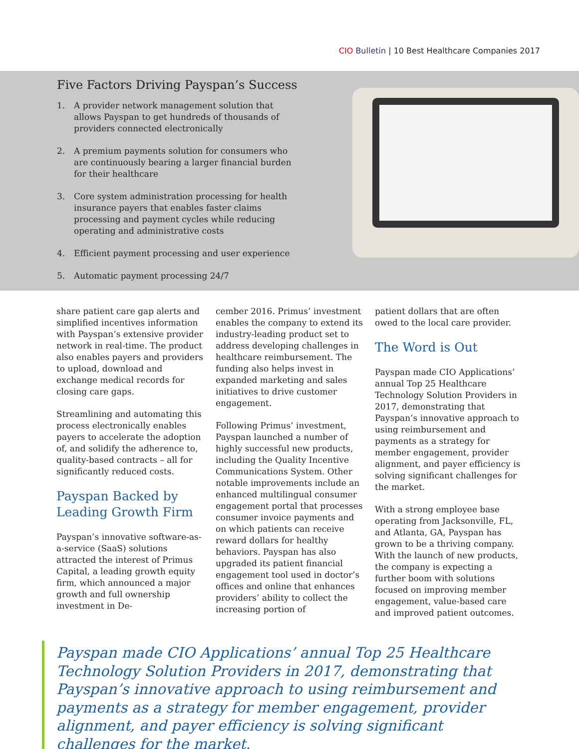CIO Bulletin | 10 Best Healthcare Companies 2017
Five Factors Driving Payspan’s Success
1. A provider network management solution that allows Payspan to get hundreds of thousands of providers connected electronically
2. A premium payments solution for consumers who are continuously bearing a larger financial burden for their healthcare
3. Core system administration processing for health insurance payers that enables faster claims processing and payment cycles while reducing operating and administrative costs
4. Efficient payment processing and user experience
5. Automatic payment processing 24/7
share patient care gap alerts and simplified incentives information with Payspan’s extensive provider network in real-time. The product also enables payers and providers to upload, download and exchange medical records for closing care gaps.
Streamlining and automating this process electronically enables payers to accelerate the adoption of, and solidify the adherence to, quality-based contracts – all for significantly reduced costs.
Payspan Backed by Leading Growth Firm
Payspan’s innovative software-as-a-service (SaaS) solutions attracted the interest of Primus Capital, a leading growth equity firm, which announced a major growth and full ownership investment in De-
cember 2016. Primus’ investment enables the company to extend its industry-leading product set to address developing challenges in healthcare reimbursement. The funding also helps invest in expanded marketing and sales initiatives to drive customer engagement.
Following Primus’ investment, Payspan launched a number of highly successful new products, including the Quality Incentive Communications System. Other notable improvements include an enhanced multilingual consumer engagement portal that processes consumer invoice payments and on which patients can receive reward dollars for healthy behaviors. Payspan has also upgraded its patient financial engagement tool used in doctor’s offices and online that enhances providers’ ability to collect the increasing portion of
patient dollars that are often owed to the local care provider.
The Word is Out
Payspan made CIO Applications’ annual Top 25 Healthcare Technology Solution Providers in 2017, demonstrating that Payspan’s innovative approach to using reimbursement and payments as a strategy for member engagement, provider alignment, and payer efficiency is solving significant challenges for the market.
With a strong employee base operating from Jacksonville, FL, and Atlanta, GA, Payspan has grown to be a thriving company. With the launch of new products, the company is expecting a further boom with solutions focused on improving member engagement, value-based care and improved patient outcomes.
Payspan made CIO Applications’ annual Top 25 Healthcare Technology Solution Providers in 2017, demonstrating that Payspan’s innovative approach to using reimbursement and payments as a strategy for member engagement, provider alignment, and payer efficiency is solving significant challenges for the market.